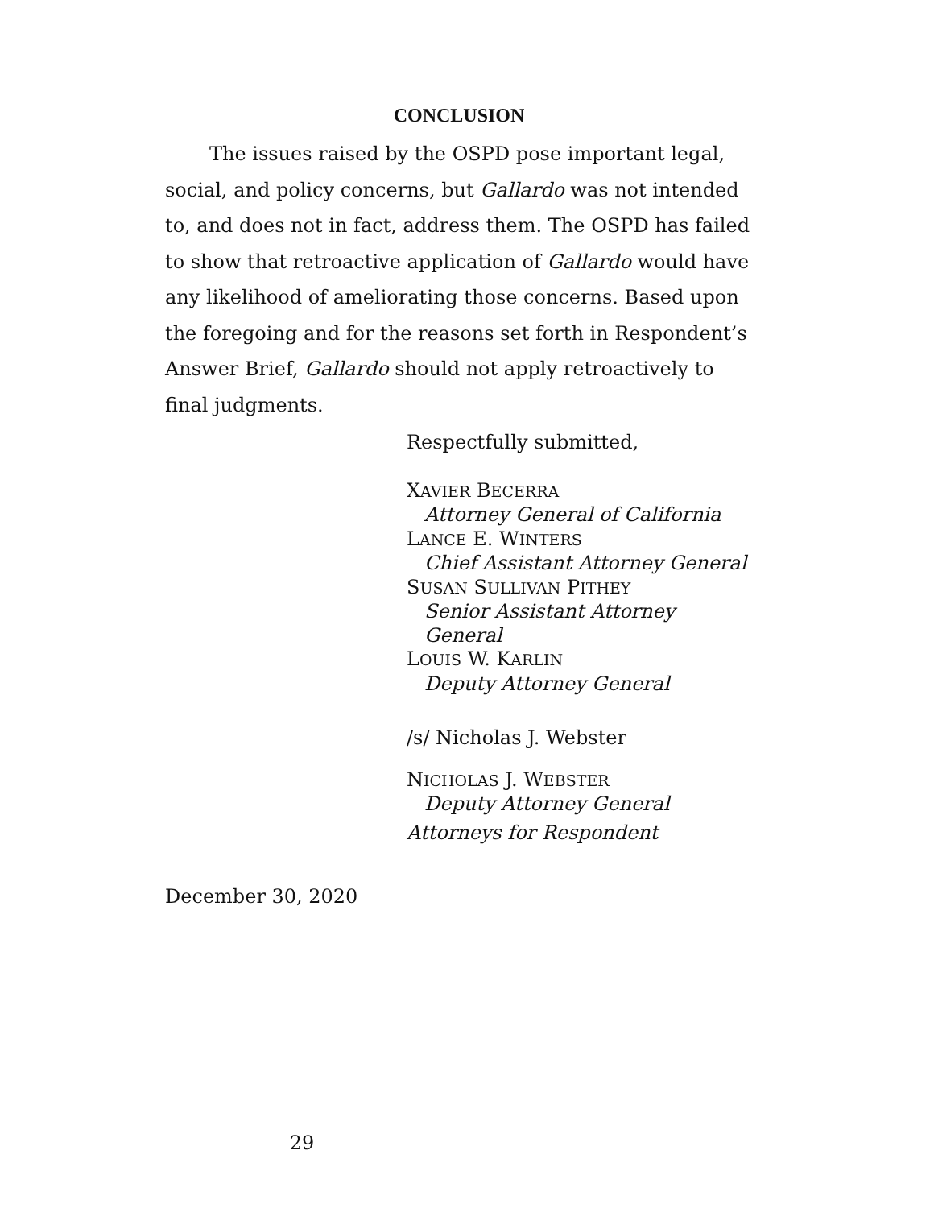CONCLUSION
The issues raised by the OSPD pose important legal, social, and policy concerns, but Gallardo was not intended to, and does not in fact, address them. The OSPD has failed to show that retroactive application of Gallardo would have any likelihood of ameliorating those concerns. Based upon the foregoing and for the reasons set forth in Respondent’s Answer Brief, Gallardo should not apply retroactively to final judgments.
Respectfully submitted,
XAVIER BECERRA
Attorney General of California
LANCE E. WINTERS
Chief Assistant Attorney General
SUSAN SULLIVAN PITHEY
Senior Assistant Attorney General
LOUIS W. KARLIN
Deputy Attorney General
/s/ Nicholas J. Webster
NICHOLAS J. WEBSTER
Deputy Attorney General
Attorneys for Respondent
December 30, 2020
29